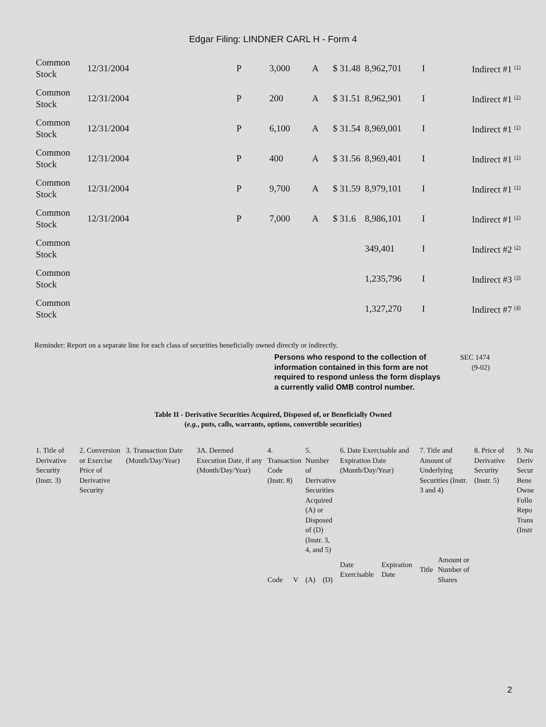Edgar Filing: LINDNER CARL H - Form 4
| Common Stock | 12/31/2004 | P | 3,000 | A | $ 31.48 | 8,962,701 | I | Indirect #1 <sup>(1)</sup> |
| Common Stock | 12/31/2004 | P | 200 | A | $ 31.51 | 8,962,901 | I | Indirect #1 <sup>(1)</sup> |
| Common Stock | 12/31/2004 | P | 6,100 | A | $ 31.54 | 8,969,001 | I | Indirect #1 <sup>(1)</sup> |
| Common Stock | 12/31/2004 | P | 400 | A | $ 31.56 | 8,969,401 | I | Indirect #1 <sup>(1)</sup> |
| Common Stock | 12/31/2004 | P | 9,700 | A | $ 31.59 | 8,979,101 | I | Indirect #1 <sup>(1)</sup> |
| Common Stock | 12/31/2004 | P | 7,000 | A | $ 31.6 | 8,986,101 | I | Indirect #1 <sup>(1)</sup> |
| Common Stock | | | | | | 349,401 | I | Indirect #2 <sup>(2)</sup> |
| Common Stock | | | | | | 1,235,796 | I | Indirect #3 <sup>(3)</sup> |
| Common Stock | | | | | | 1,327,270 | I | Indirect #7 <sup>(4)</sup> |
Reminder: Report on a separate line for each class of securities beneficially owned directly or indirectly.
Persons who respond to the collection of information contained in this form are not required to respond unless the form displays a currently valid OMB control number.
SEC 1474
(9-02)
Table II - Derivative Securities Acquired, Disposed of, or Beneficially Owned
(e.g., puts, calls, warrants, options, convertible securities)
| 1. Title of Derivative Security (Instr. 3) | 2. Conversion or Exercise Price of Derivative Security | 3. Transaction Date (Month/Day/Year) | 3A. Deemed Execution Date, if any (Month/Day/Year) | 4. Transaction Code (Instr. 8) | | 5. Number of Derivative Securities Acquired (A) or Disposed of (D) (Instr. 3, 4, and 5) | | 6. Date Exercisable and Expiration Date (Month/Day/Year) | | 7. Title and Amount of Underlying Securities (Instr. 3 and 4) | | 8. Price of Derivative Security (Instr. 5) | 9. Nu Deriv Secur Bene Owne Follo Repo Trans (Instr |
| | | | | Code | V | (A) | (D) | Date Exercisable | Expiration Date | Title | Amount or Number of Shares | | |
2